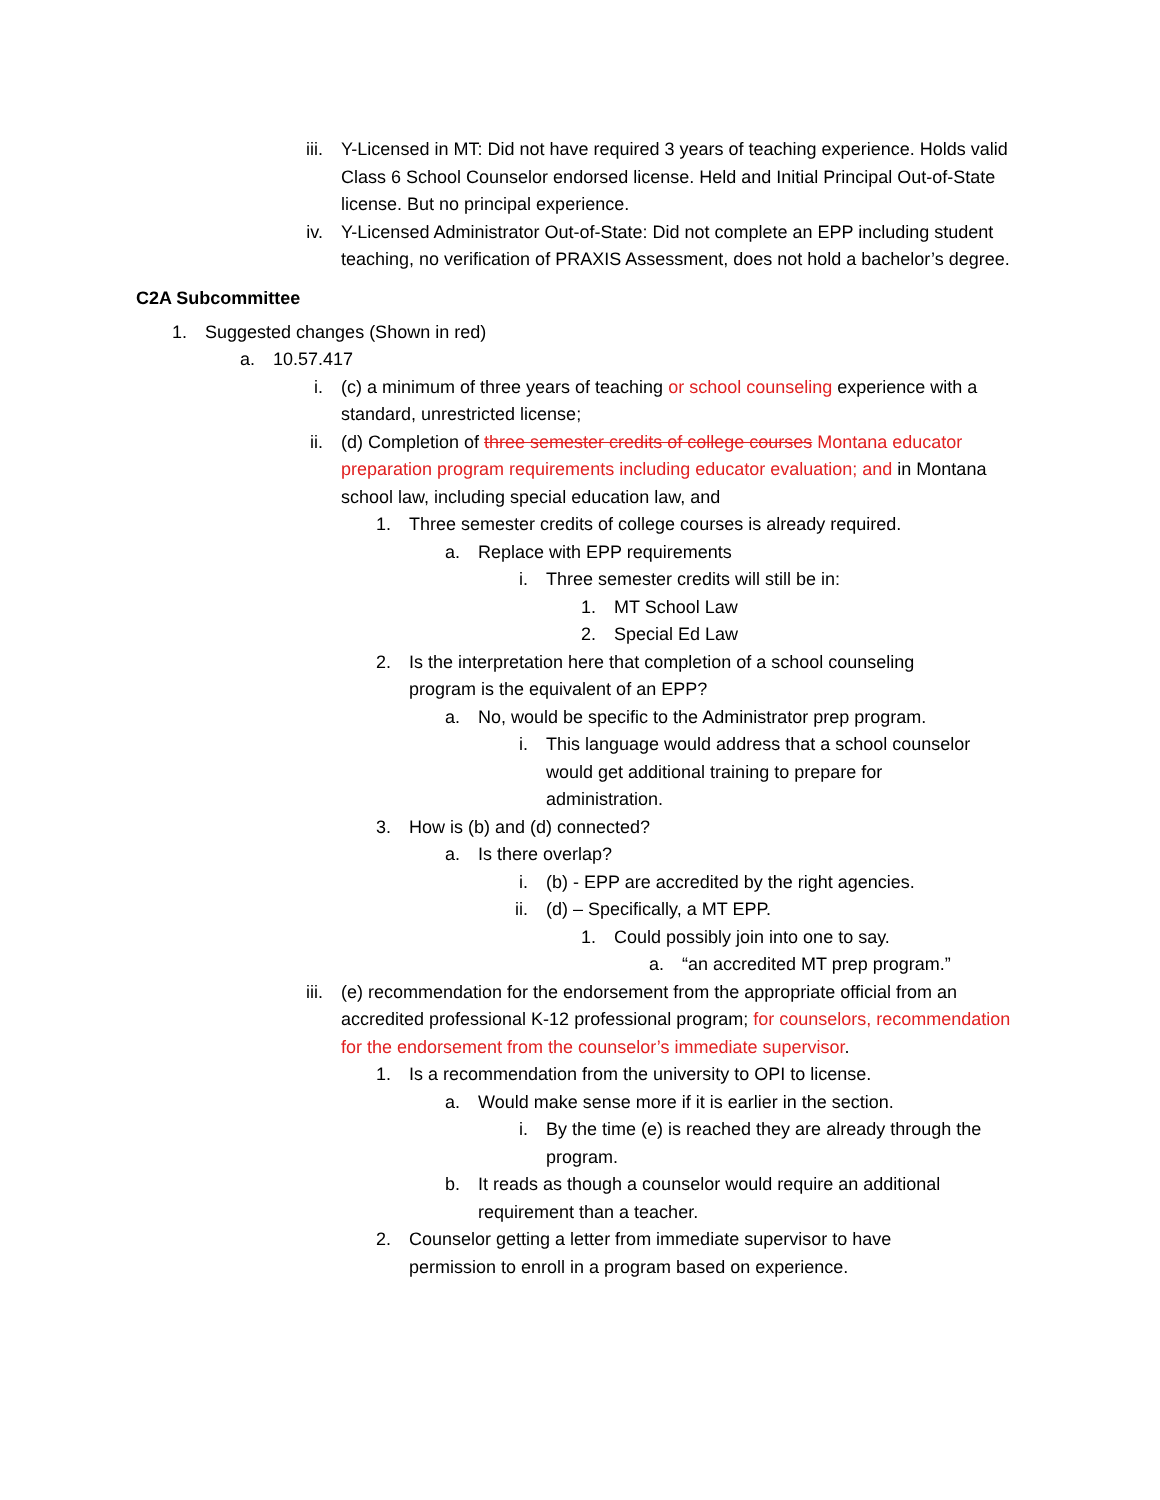iii. Y-Licensed in MT: Did not have required 3 years of teaching experience. Holds valid Class 6 School Counselor endorsed license. Held and Initial Principal Out-of-State license. But no principal experience.
iv. Y-Licensed Administrator Out-of-State: Did not complete an EPP including student teaching, no verification of PRAXIS Assessment, does not hold a bachelor’s degree.
C2A Subcommittee
1. Suggested changes (Shown in red)
a. 10.57.417
i. (c) a minimum of three years of teaching or school counseling experience with a standard, unrestricted license;
ii. (d) Completion of three semester credits of college courses Montana educator preparation program requirements including educator evaluation; and in Montana school law, including special education law, and
1. Three semester credits of college courses is already required.
a. Replace with EPP requirements
i. Three semester credits will still be in:
1. MT School Law
2. Special Ed Law
2. Is the interpretation here that completion of a school counseling program is the equivalent of an EPP?
a. No, would be specific to the Administrator prep program.
i. This language would address that a school counselor would get additional training to prepare for administration.
3. How is (b) and (d) connected?
a. Is there overlap?
i. (b) - EPP are accredited by the right agencies.
ii. (d) – Specifically, a MT EPP.
1. Could possibly join into one to say.
a. “an accredited MT prep program.”
iii. (e) recommendation for the endorsement from the appropriate official from an accredited professional K-12 professional program; for counselors, recommendation for the endorsement from the counselor’s immediate supervisor.
1. Is a recommendation from the university to OPI to license.
a. Would make sense more if it is earlier in the section.
i. By the time (e) is reached they are already through the program.
b. It reads as though a counselor would require an additional requirement than a teacher.
2. Counselor getting a letter from immediate supervisor to have permission to enroll in a program based on experience.